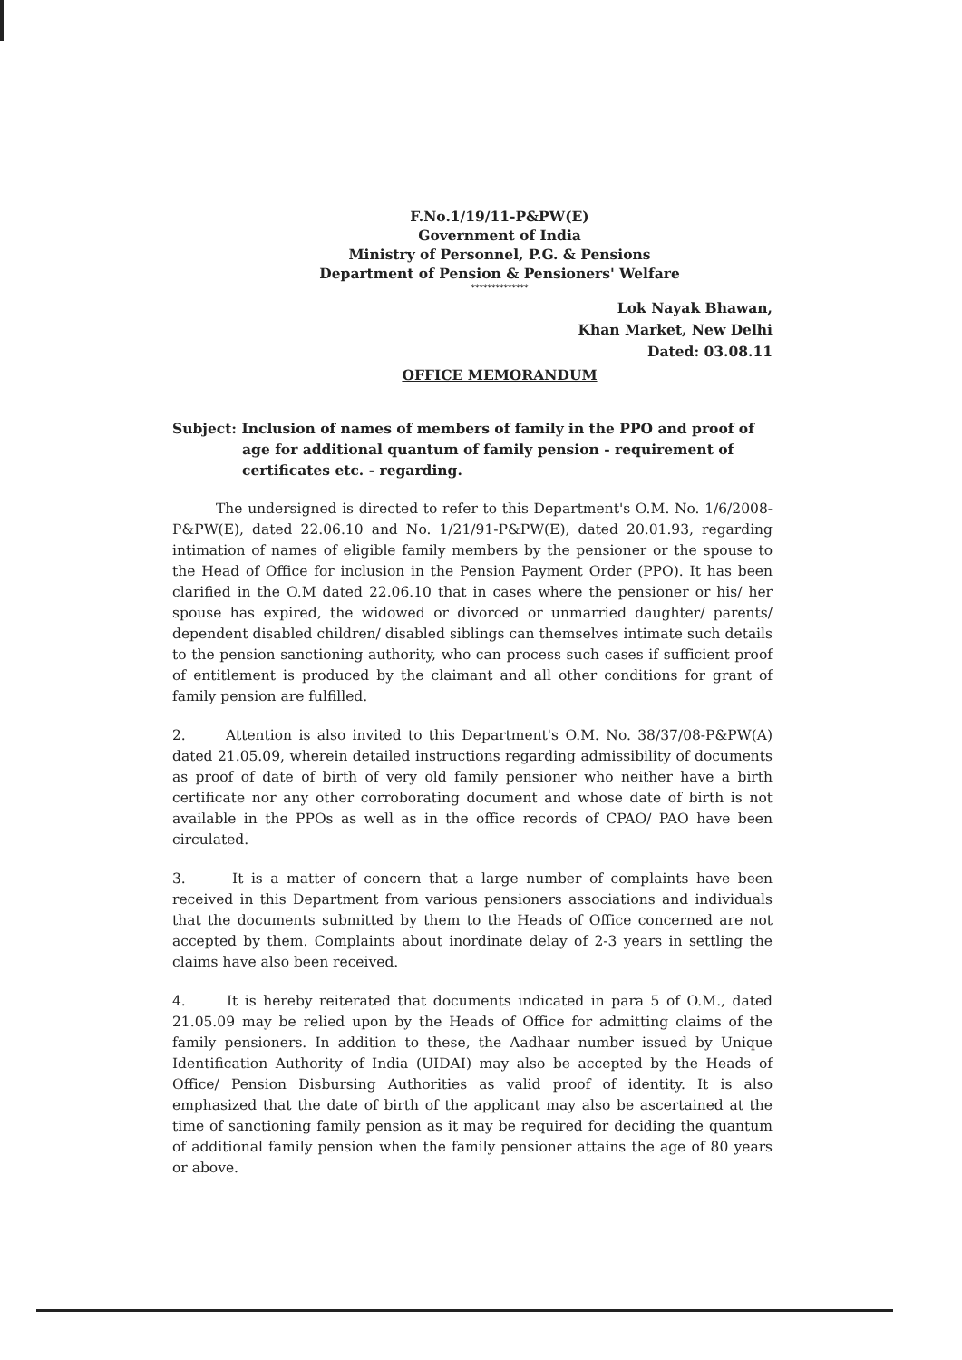F.No.1/19/11-P&PW(E)
Government of India
Ministry of Personnel, P.G. & Pensions
Department of Pension & Pensioners' Welfare
**************
Lok Nayak Bhawan,
Khan Market, New Delhi
Dated: 03.08.11
OFFICE MEMORANDUM
Subject: Inclusion of names of members of family in the PPO and proof of
age for additional quantum of family pension - requirement of
certificates etc. - regarding.
The undersigned is directed to refer to this Department's O.M. No. 1/6/2008-P&PW(E), dated 22.06.10 and No. 1/21/91-P&PW(E), dated 20.01.93, regarding intimation of names of eligible family members by the pensioner or the spouse to the Head of Office for inclusion in the Pension Payment Order (PPO). It has been clarified in the O.M dated 22.06.10 that in cases where the pensioner or his/ her spouse has expired, the widowed or divorced or unmarried daughter/ parents/ dependent disabled children/ disabled siblings can themselves intimate such details to the pension sanctioning authority, who can process such cases if sufficient proof of entitlement is produced by the claimant and all other conditions for grant of family pension are fulfilled.
2. Attention is also invited to this Department's O.M. No. 38/37/08-P&PW(A) dated 21.05.09, wherein detailed instructions regarding admissibility of documents as proof of date of birth of very old family pensioner who neither have a birth certificate nor any other corroborating document and whose date of birth is not available in the PPOs as well as in the office records of CPAO/ PAO have been circulated.
3. It is a matter of concern that a large number of complaints have been received in this Department from various pensioners associations and individuals that the documents submitted by them to the Heads of Office concerned are not accepted by them. Complaints about inordinate delay of 2-3 years in settling the claims have also been received.
4. It is hereby reiterated that documents indicated in para 5 of O.M., dated 21.05.09 may be relied upon by the Heads of Office for admitting claims of the family pensioners. In addition to these, the Aadhaar number issued by Unique Identification Authority of India (UIDAI) may also be accepted by the Heads of Office/ Pension Disbursing Authorities as valid proof of identity. It is also emphasized that the date of birth of the applicant may also be ascertained at the time of sanctioning family pension as it may be required for deciding the quantum of additional family pension when the family pensioner attains the age of 80 years or above.